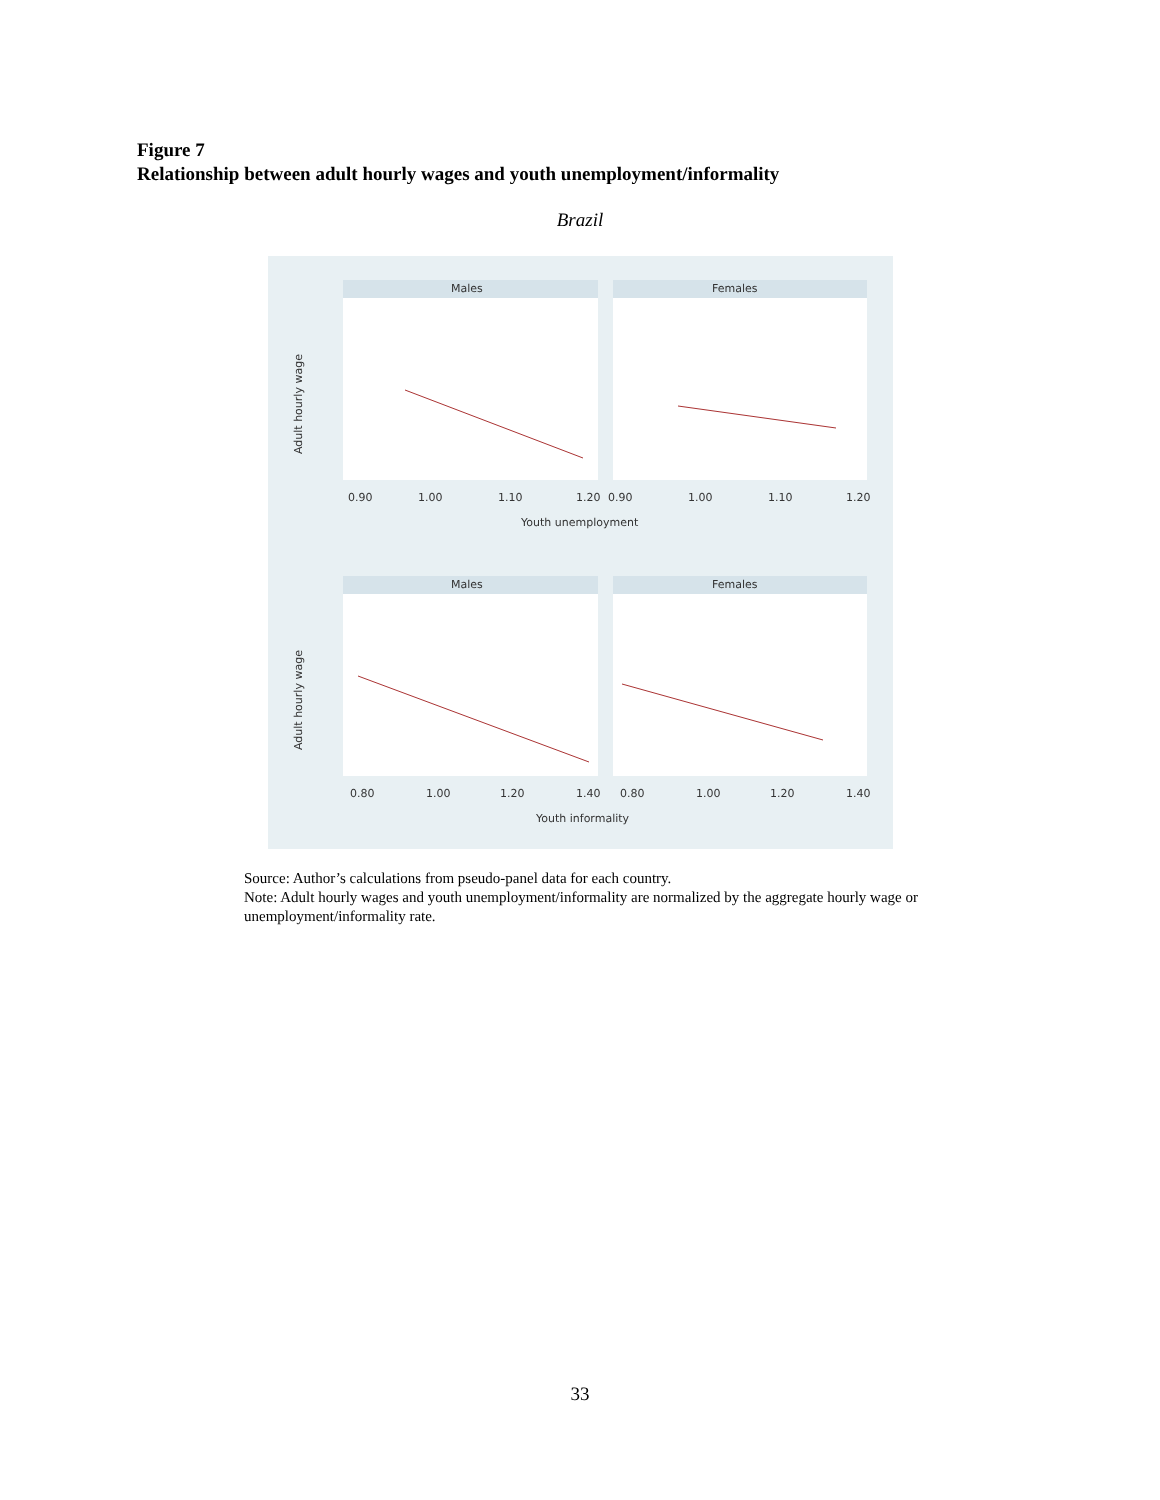Figure 7
Relationship between adult hourly wages and youth unemployment/informality
Brazil
Males
Females
0.90
1.00
1.10
1.20
0.90
1.00
1.10
1.20
Youth unemployment
Adult hourly wage
Males
Females
0.80
1.00
1.20
1.40
0.80
1.00
1.20
1.40
Youth informality
Adult hourly wage
Source: Author’s calculations from pseudo-panel data for each country.
Note: Adult hourly wages and youth unemployment/informality are normalized by the aggregate hourly wage or unemployment/informality rate.
33